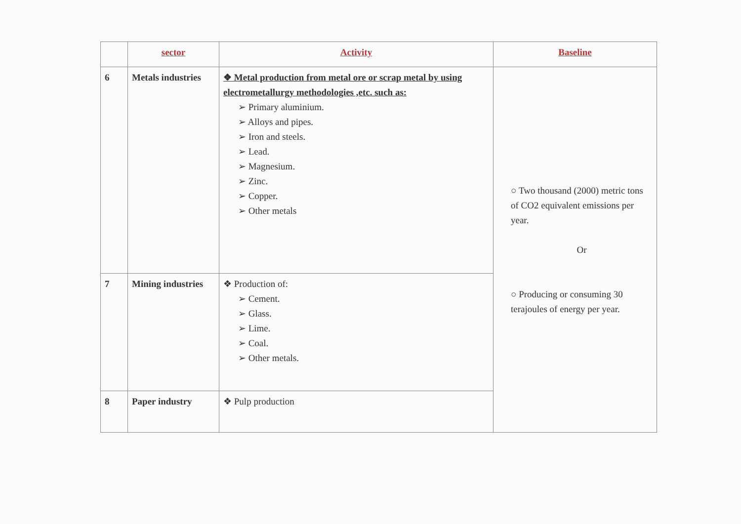| | sector | Activity | Baseline |
| --- | --- | --- | --- |
| 6 | Metals industries | ❖ Metal production from metal ore or scrap metal by using electrometallurgy methodologies ,etc. such as: ➢ Primary aluminium. ➢ Alloys and pipes. ➢ Iron and steels. ➢ Lead. ➢ Magnesium. ➢ Zinc. ➢ Copper. ➢ Other metals | ○ Two thousand (2000) metric tons of CO2 equivalent emissions per year. Or ○ Producing or consuming 30 terajoules of energy per year. |
| 7 | Mining industries | ❖ Production of: ➢ Cement. ➢ Glass. ➢ Lime. ➢ Coal. ➢ Other metals. | |
| 8 | Paper industry | ❖ Pulp production | |